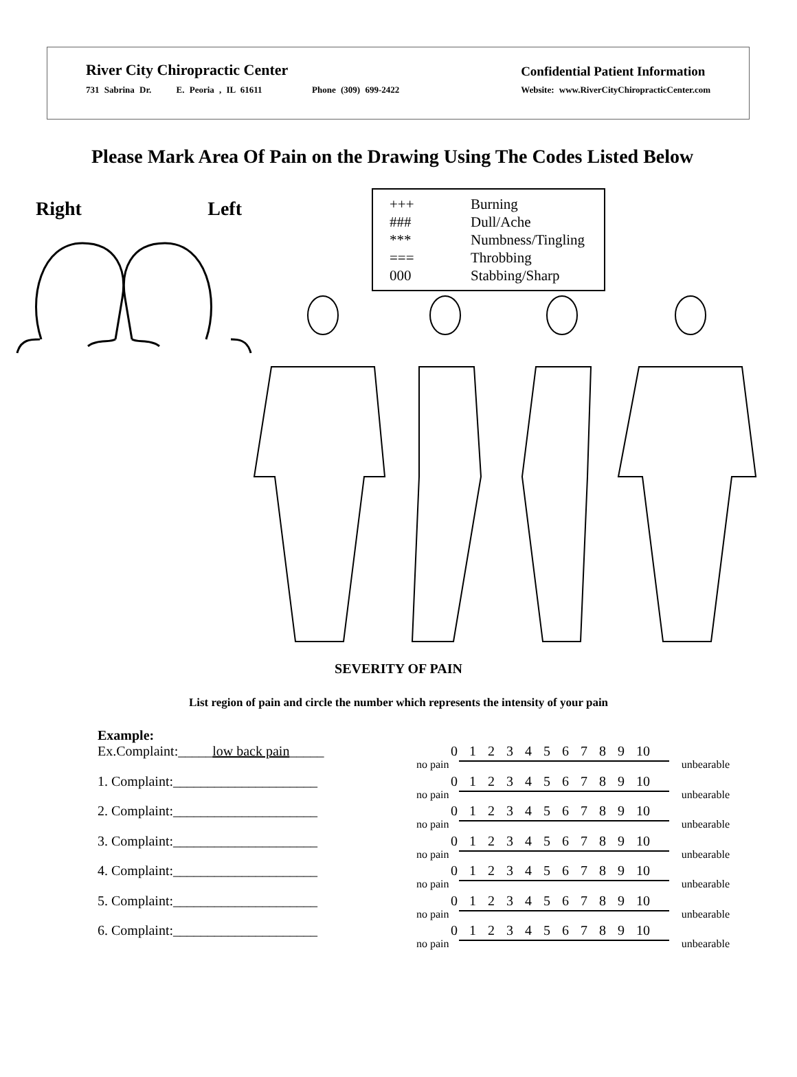River City Chiropractic Center
731 Sabrina Dr. E. Peoria , IL 61611 Phone (309) 699-2422
Confidential Patient Information
Website: www.RiverCityChiropracticCenter.com
Please Mark Area Of Pain on the Drawing Using The Codes Listed Below
Right Left
+++ Burning
### Dull/Ache
*** Numbness/Tingling
=== Throbbing
000 Stabbing/Sharp
SEVERITY OF PAIN
List region of pain and circle the number which represents the intensity of your pain
Example:
Ex.Complaint:_____low back pain_____
0 1 2 3 4 5 6 7 8 9 10
no pain unbearable
1. Complaint:_____________________
0 1 2 3 4 5 6 7 8 9 10
no pain unbearable
2. Complaint:_____________________
0 1 2 3 4 5 6 7 8 9 10
no pain unbearable
3. Complaint:_____________________
0 1 2 3 4 5 6 7 8 9 10
no pain unbearable
4. Complaint:_____________________
0 1 2 3 4 5 6 7 8 9 10
no pain unbearable
5. Complaint:_____________________
0 1 2 3 4 5 6 7 8 9 10
no pain unbearable
6. Complaint:_____________________
0 1 2 3 4 5 6 7 8 9 10
no pain unbearable